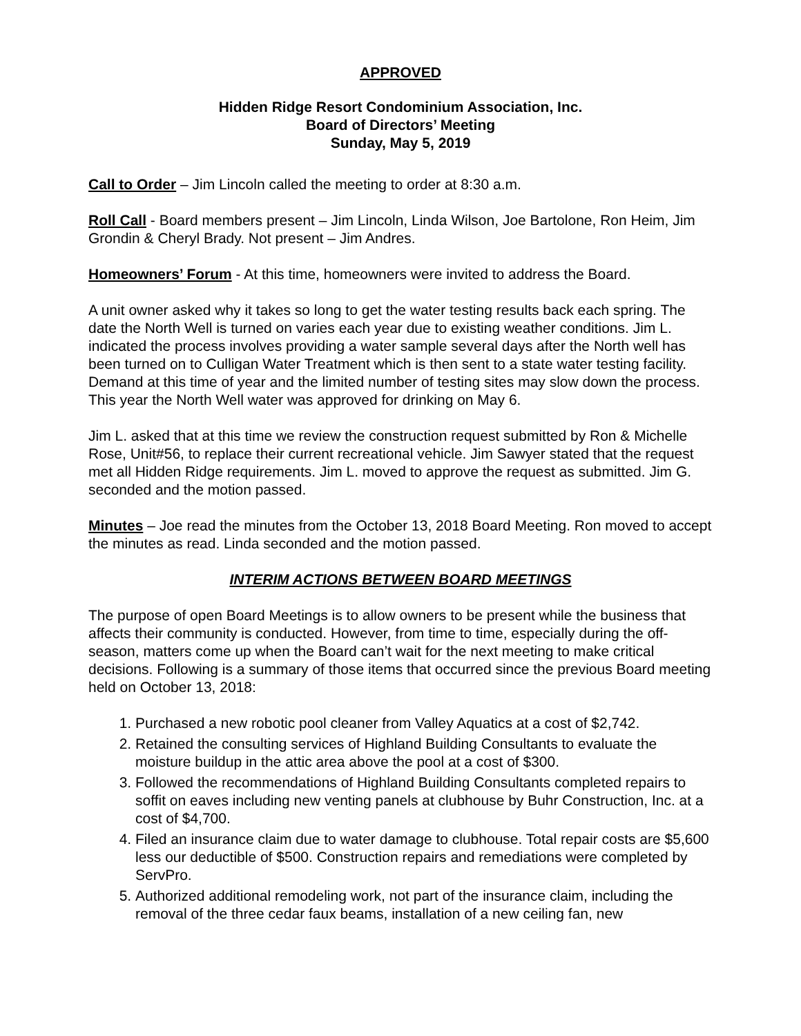APPROVED
Hidden Ridge Resort Condominium Association, Inc.
Board of Directors’ Meeting
Sunday, May 5, 2019
Call to Order – Jim Lincoln called the meeting to order at 8:30 a.m.
Roll Call - Board members present – Jim Lincoln, Linda Wilson, Joe Bartolone, Ron Heim, Jim Grondin & Cheryl Brady. Not present – Jim Andres.
Homeowners’ Forum - At this time, homeowners were invited to address the Board.
A unit owner asked why it takes so long to get the water testing results back each spring. The date the North Well is turned on varies each year due to existing weather conditions. Jim L. indicated the process involves providing a water sample several days after the North well has been turned on to Culligan Water Treatment which is then sent to a state water testing facility. Demand at this time of year and the limited number of testing sites may slow down the process. This year the North Well water was approved for drinking on May 6.
Jim L. asked that at this time we review the construction request submitted by Ron & Michelle Rose, Unit#56, to replace their current recreational vehicle. Jim Sawyer stated that the request met all Hidden Ridge requirements. Jim L. moved to approve the request as submitted. Jim G. seconded and the motion passed.
Minutes – Joe read the minutes from the October 13, 2018 Board Meeting. Ron moved to accept the minutes as read. Linda seconded and the motion passed.
INTERIM ACTIONS BETWEEN BOARD MEETINGS
The purpose of open Board Meetings is to allow owners to be present while the business that affects their community is conducted. However, from time to time, especially during the off-season, matters come up when the Board can’t wait for the next meeting to make critical decisions. Following is a summary of those items that occurred since the previous Board meeting held on October 13, 2018:
1. Purchased a new robotic pool cleaner from Valley Aquatics at a cost of $2,742.
2. Retained the consulting services of Highland Building Consultants to evaluate the moisture buildup in the attic area above the pool at a cost of $300.
3. Followed the recommendations of Highland Building Consultants completed repairs to soffit on eaves including new venting panels at clubhouse by Buhr Construction, Inc. at a cost of $4,700.
4. Filed an insurance claim due to water damage to clubhouse. Total repair costs are $5,600 less our deductible of $500. Construction repairs and remediations were completed by ServPro.
5. Authorized additional remodeling work, not part of the insurance claim, including the removal of the three cedar faux beams, installation of a new ceiling fan, new